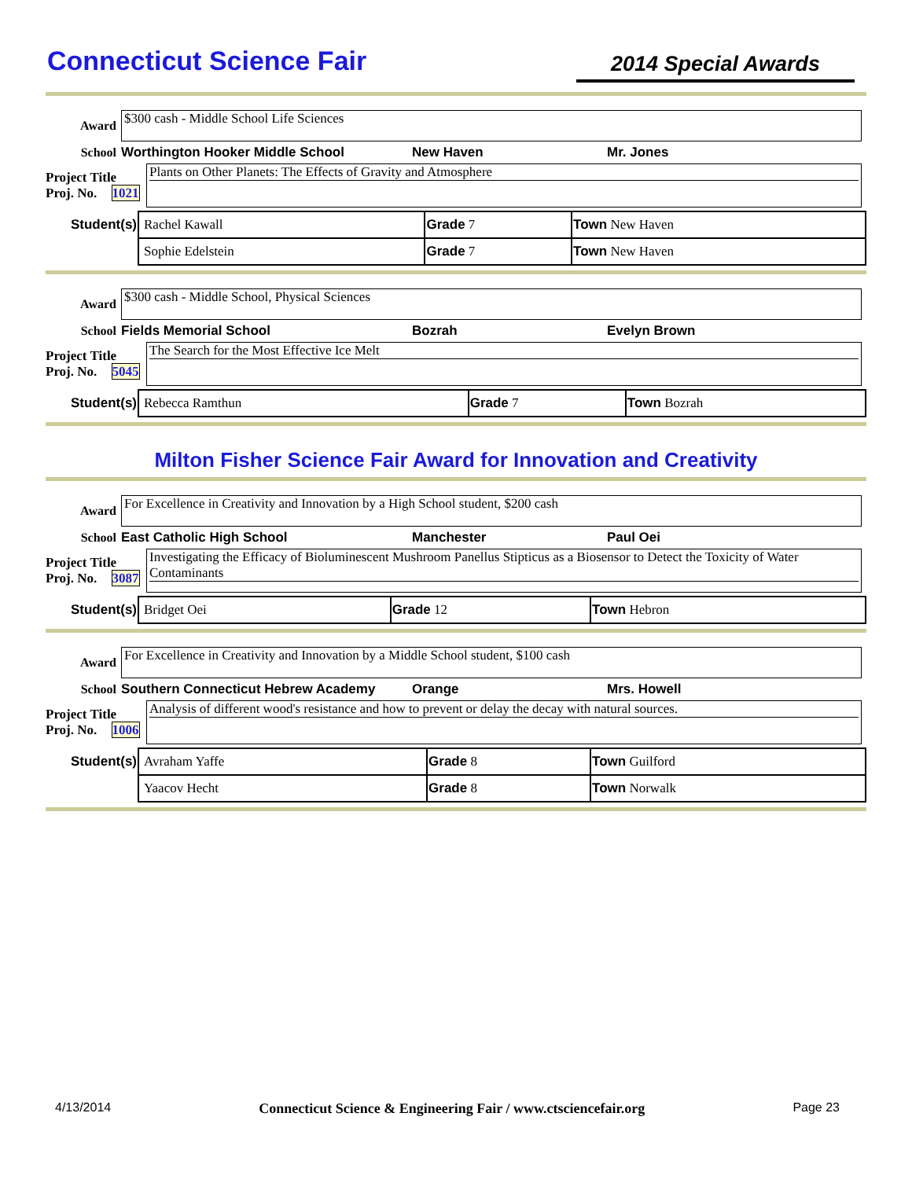Connecticut Science Fair
2014 Special Awards
Award
$300 cash - Middle School Life Sciences
School Worthington Hooker Middle School New Haven Mr. Jones
Project Title
Proj. No. 1021
Plants on Other Planets: The Effects of Gravity and Atmosphere
| Student(s) | Rachel Kawall | Grade 7 | Town New Haven |
| | Sophie Edelstein | Grade 7 | Town New Haven |
Award
$300 cash - Middle School, Physical Sciences
School Fields Memorial School Bozrah Evelyn Brown
Project Title
Proj. No. 5045
The Search for the Most Effective Ice Melt
| Student(s) | Rebecca Ramthun | Grade 7 | Town Bozrah |
Milton Fisher Science Fair Award for Innovation and Creativity
Award
For Excellence in Creativity and Innovation by a High School student, $200 cash
School East Catholic High School Manchester Paul Oei
Project Title
Proj. No. 3087
Investigating the Efficacy of Bioluminescent Mushroom Panellus Stipticus as a Biosensor to Detect the Toxicity of Water Contaminants
| Student(s) | Bridget Oei | Grade 12 | Town Hebron |
Award
For Excellence in Creativity and Innovation by a Middle School student, $100 cash
School Southern Connecticut Hebrew Academy Orange Mrs. Howell
Project Title
Proj. No. 1006
Analysis of different wood's resistance and how to prevent or delay the decay with natural sources.
| Student(s) | Avraham Yaffe | Grade 8 | Town Guilford |
| | Yaacov Hecht | Grade 8 | Town Norwalk |
4/13/2014 Connecticut Science & Engineering Fair / www.ctsciencefair.org Page 23